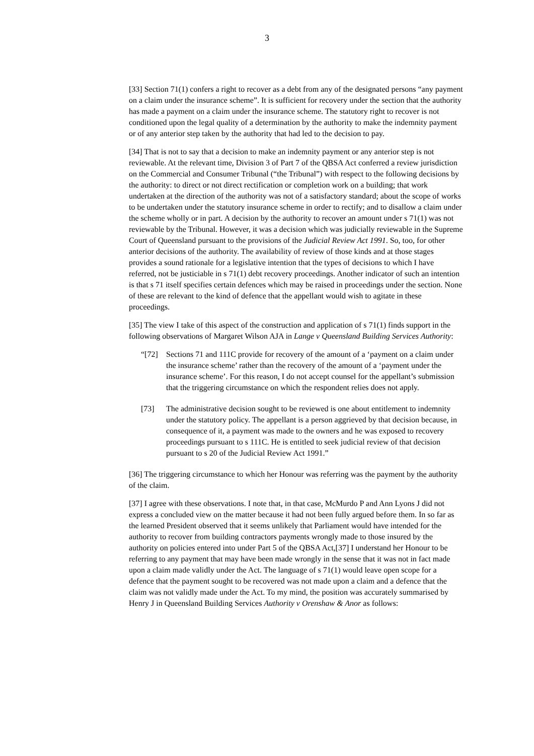3
[33] Section 71(1) confers a right to recover as a debt from any of the designated persons “any payment on a claim under the insurance scheme”. It is sufficient for recovery under the section that the authority has made a payment on a claim under the insurance scheme. The statutory right to recover is not conditioned upon the legal quality of a determination by the authority to make the indemnity payment or of any anterior step taken by the authority that had led to the decision to pay.
[34] That is not to say that a decision to make an indemnity payment or any anterior step is not reviewable. At the relevant time, Division 3 of Part 7 of the QBSA Act conferred a review jurisdiction on the Commercial and Consumer Tribunal (“the Tribunal”) with respect to the following decisions by the authority: to direct or not direct rectification or completion work on a building; that work undertaken at the direction of the authority was not of a satisfactory standard; about the scope of works to be undertaken under the statutory insurance scheme in order to rectify; and to disallow a claim under the scheme wholly or in part. A decision by the authority to recover an amount under s 71(1) was not reviewable by the Tribunal. However, it was a decision which was judicially reviewable in the Supreme Court of Queensland pursuant to the provisions of the Judicial Review Act 1991. So, too, for other anterior decisions of the authority. The availability of review of those kinds and at those stages provides a sound rationale for a legislative intention that the types of decisions to which I have referred, not be justiciable in s 71(1) debt recovery proceedings. Another indicator of such an intention is that s 71 itself specifies certain defences which may be raised in proceedings under the section. None of these are relevant to the kind of defence that the appellant would wish to agitate in these proceedings.
[35] The view I take of this aspect of the construction and application of s 71(1) finds support in the following observations of Margaret Wilson AJA in Lange v Queensland Building Services Authority:
“[72] Sections 71 and 111C provide for recovery of the amount of a ‘payment on a claim under the insurance scheme’ rather than the recovery of the amount of a ‘payment under the insurance scheme’. For this reason, I do not accept counsel for the appellant’s submission that the triggering circumstance on which the respondent relies does not apply.
[73] The administrative decision sought to be reviewed is one about entitlement to indemnity under the statutory policy. The appellant is a person aggrieved by that decision because, in consequence of it, a payment was made to the owners and he was exposed to recovery proceedings pursuant to s 111C. He is entitled to seek judicial review of that decision pursuant to s 20 of the Judicial Review Act 1991.”
[36] The triggering circumstance to which her Honour was referring was the payment by the authority of the claim.
[37] I agree with these observations. I note that, in that case, McMurdo P and Ann Lyons J did not express a concluded view on the matter because it had not been fully argued before them. In so far as the learned President observed that it seems unlikely that Parliament would have intended for the authority to recover from building contractors payments wrongly made to those insured by the authority on policies entered into under Part 5 of the QBSA Act,[37] I understand her Honour to be referring to any payment that may have been made wrongly in the sense that it was not in fact made upon a claim made validly under the Act. The language of s 71(1) would leave open scope for a defence that the payment sought to be recovered was not made upon a claim and a defence that the claim was not validly made under the Act. To my mind, the position was accurately summarised by Henry J in Queensland Building Services Authority v Orenshaw & Anor as follows: